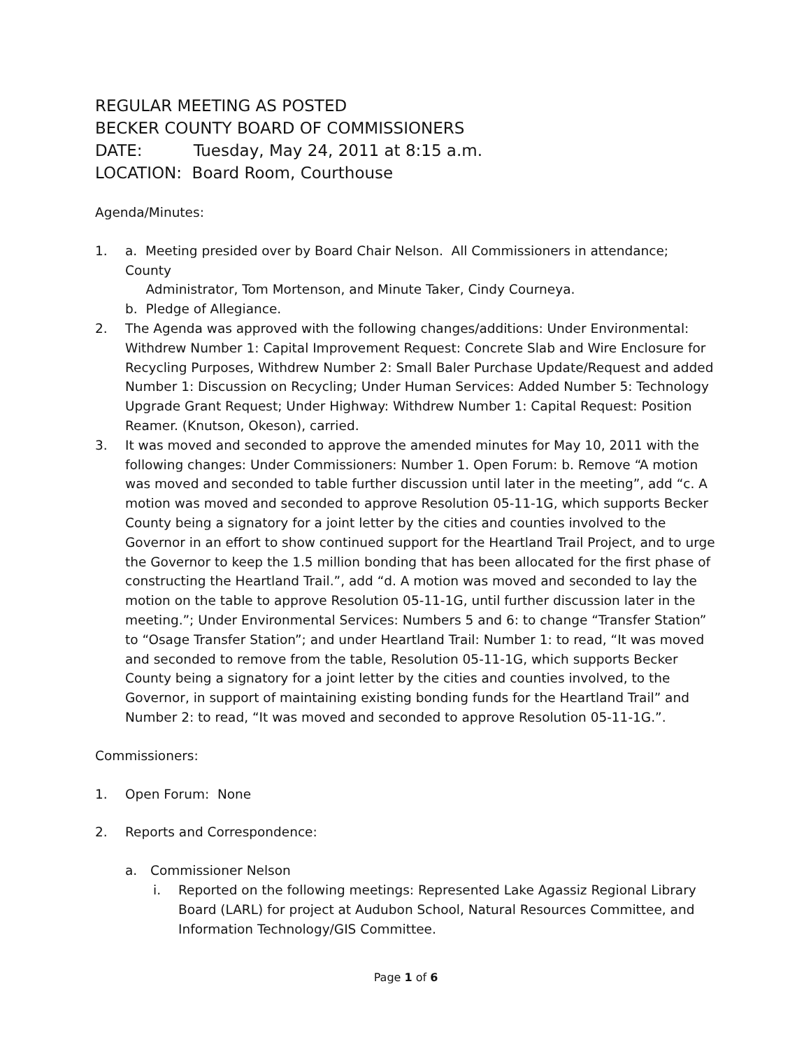REGULAR MEETING AS POSTED
BECKER COUNTY BOARD OF COMMISSIONERS
DATE: Tuesday, May 24, 2011 at 8:15 a.m.
LOCATION: Board Room, Courthouse
Agenda/Minutes:
1. a. Meeting presided over by Board Chair Nelson. All Commissioners in attendance; County
Administrator, Tom Mortenson, and Minute Taker, Cindy Courneya.
b. Pledge of Allegiance.
2. The Agenda was approved with the following changes/additions: Under Environmental: Withdrew Number 1: Capital Improvement Request: Concrete Slab and Wire Enclosure for Recycling Purposes, Withdrew Number 2: Small Baler Purchase Update/Request and added Number 1: Discussion on Recycling; Under Human Services: Added Number 5: Technology Upgrade Grant Request; Under Highway: Withdrew Number 1: Capital Request: Position Reamer. (Knutson, Okeson), carried.
3. It was moved and seconded to approve the amended minutes for May 10, 2011 with the following changes: Under Commissioners: Number 1. Open Forum: b. Remove “A motion was moved and seconded to table further discussion until later in the meeting”, add “c. A motion was moved and seconded to approve Resolution 05-11-1G, which supports Becker County being a signatory for a joint letter by the cities and counties involved to the Governor in an effort to show continued support for the Heartland Trail Project, and to urge the Governor to keep the 1.5 million bonding that has been allocated for the first phase of constructing the Heartland Trail.”, add “d. A motion was moved and seconded to lay the motion on the table to approve Resolution 05-11-1G, until further discussion later in the meeting.”; Under Environmental Services: Numbers 5 and 6: to change “Transfer Station” to “Osage Transfer Station”; and under Heartland Trail: Number 1: to read, “It was moved and seconded to remove from the table, Resolution 05-11-1G, which supports Becker County being a signatory for a joint letter by the cities and counties involved, to the Governor, in support of maintaining existing bonding funds for the Heartland Trail” and Number 2: to read, “It was moved and seconded to approve Resolution 05-11-1G.”.
Commissioners:
1. Open Forum: None
2. Reports and Correspondence:
a. Commissioner Nelson
i. Reported on the following meetings: Represented Lake Agassiz Regional Library Board (LARL) for project at Audubon School, Natural Resources Committee, and Information Technology/GIS Committee.
Page 1 of 6